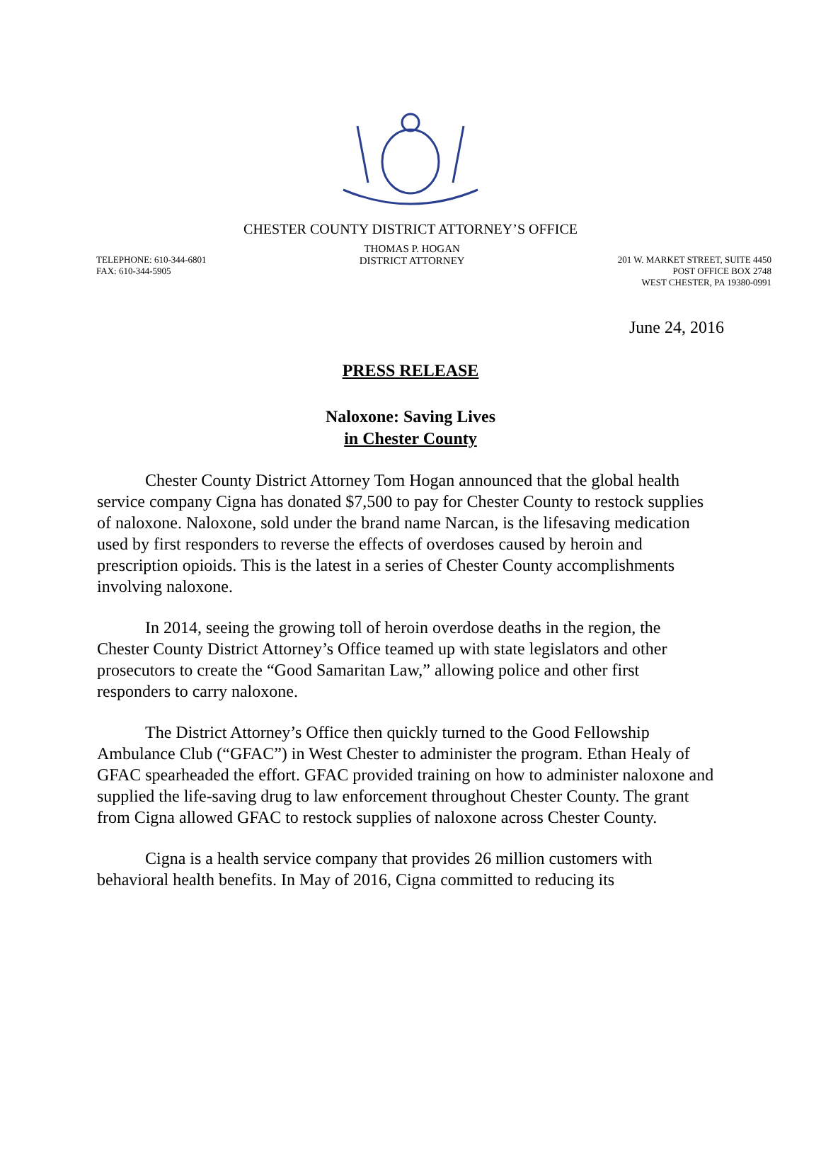CHESTER COUNTY DISTRICT ATTORNEY’S OFFICE
TELEPHONE: 610-344-6801
FAX: 610-344-5905
THOMAS P. HOGAN
DISTRICT ATTORNEY
201 W. MARKET STREET, SUITE 4450
POST OFFICE BOX 2748
WEST CHESTER, PA 19380-0991
June 24, 2016
PRESS RELEASE
Naloxone: Saving Lives
in Chester County
Chester County District Attorney Tom Hogan announced that the global health service company Cigna has donated $7,500 to pay for Chester County to restock supplies of naloxone. Naloxone, sold under the brand name Narcan, is the lifesaving medication used by first responders to reverse the effects of overdoses caused by heroin and prescription opioids. This is the latest in a series of Chester County accomplishments involving naloxone.
In 2014, seeing the growing toll of heroin overdose deaths in the region, the Chester County District Attorney’s Office teamed up with state legislators and other prosecutors to create the “Good Samaritan Law,” allowing police and other first responders to carry naloxone.
The District Attorney’s Office then quickly turned to the Good Fellowship Ambulance Club (“GFAC”) in West Chester to administer the program. Ethan Healy of GFAC spearheaded the effort. GFAC provided training on how to administer naloxone and supplied the life-saving drug to law enforcement throughout Chester County. The grant from Cigna allowed GFAC to restock supplies of naloxone across Chester County.
Cigna is a health service company that provides 26 million customers with behavioral health benefits. In May of 2016, Cigna committed to reducing its